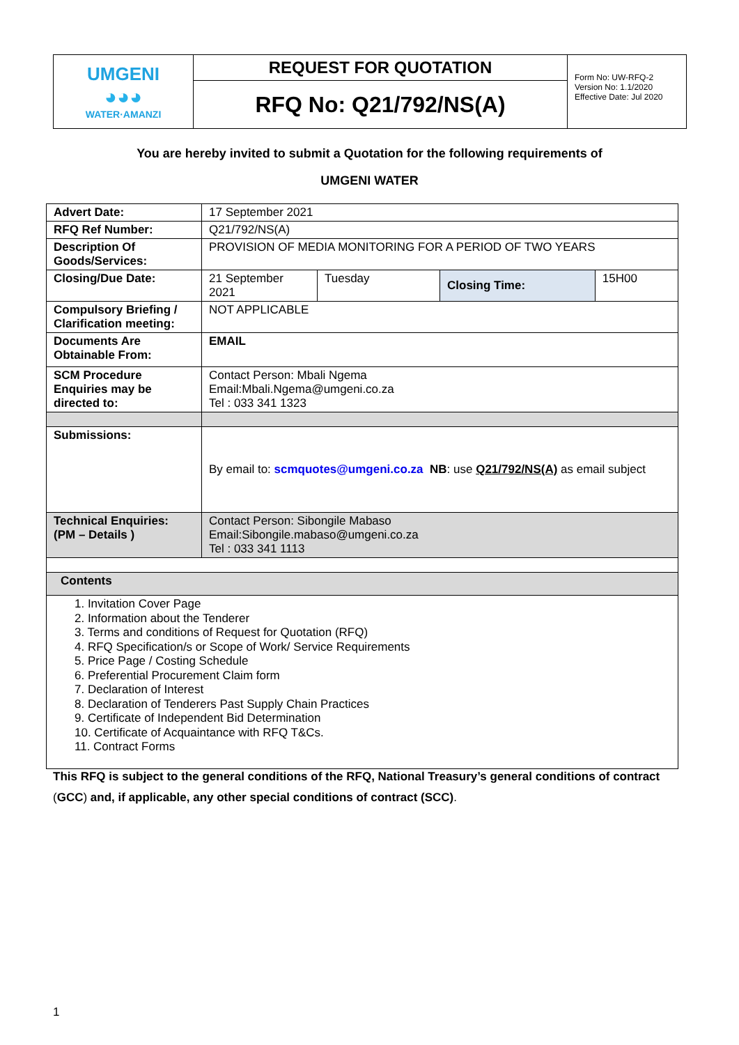| UMGENI ◕◕◕ WATER·AMANZI | REQUEST FOR QUOTATION | Form No: UW-RFQ-2 Version No: 1.1/2020 Effective Date: Jul 2020 |
| | RFQ No: Q21/792/NS(A) | |
You are hereby invited to submit a Quotation for the following requirements of
UMGENI WATER
| Advert Date: | 17 September 2021 | | | |
| RFQ Ref Number: | Q21/792/NS(A) | | | |
| Description Of Goods/Services: | PROVISION OF MEDIA MONITORING FOR A PERIOD OF TWO YEARS | | | |
| Closing/Due Date: | 21 September 2021 | Tuesday | Closing Time: | 15H00 |
| Compulsory Briefing / Clarification meeting: | NOT APPLICABLE | | | |
| Documents Are Obtainable From: | EMAIL | | | |
| SCM Procedure Enquiries may be directed to: | Contact Person: Mbali Ngema Email:Mbali.Ngema@umgeni.co.za Tel : 033 341 1323 | | | |
| Submissions: | By email to: scmquotes@umgeni.co.za NB : use Q21/792/NS(A) as email subject | | | |
| Technical Enquiries: (PM – Details ) | Contact Person: Sibongile Mabaso Email:Sibongile.mabaso@umgeni.co.za Tel : 033 341 1113 | | | |
| Contents | | | | |
| 1. Invitation Cover Page 2. Information about the Tenderer 3. Terms and conditions of Request for Quotation (RFQ) 4. RFQ Specification/s or Scope of Work/ Service Requirements 5. Price Page / Costing Schedule 6. Preferential Procurement Claim form 7. Declaration of Interest 8. Declaration of Tenderers Past Supply Chain Practices 9. Certificate of Independent Bid Determination 10. Certificate of Acquaintance with RFQ T&Cs. 11. Contract Forms | | | | |
This RFQ is subject to the general conditions of the RFQ, National Treasury’s general conditions of contract (GCC) and, if applicable, any other special conditions of contract (SCC).
1